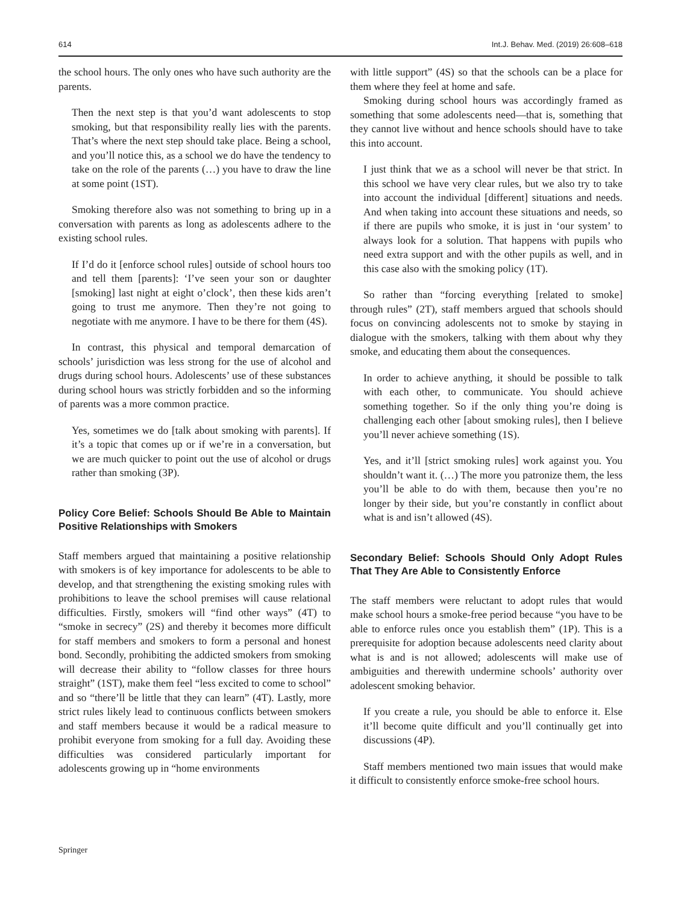614 Int.J. Behav. Med. (2019) 26:608–618
the school hours. The only ones who have such authority are the parents.
Then the next step is that you’d want adolescents to stop smoking, but that responsibility really lies with the parents. That’s where the next step should take place. Being a school, and you’ll notice this, as a school we do have the tendency to take on the role of the parents (…) you have to draw the line at some point (1ST).
Smoking therefore also was not something to bring up in a conversation with parents as long as adolescents adhere to the existing school rules.
If I’d do it [enforce school rules] outside of school hours too and tell them [parents]: ‘I’ve seen your son or daughter [smoking] last night at eight o’clock’, then these kids aren’t going to trust me anymore. Then they’re not going to negotiate with me anymore. I have to be there for them (4S).
In contrast, this physical and temporal demarcation of schools’ jurisdiction was less strong for the use of alcohol and drugs during school hours. Adolescents’ use of these substances during school hours was strictly forbidden and so the informing of parents was a more common practice.
Yes, sometimes we do [talk about smoking with parents]. If it’s a topic that comes up or if we’re in a conversation, but we are much quicker to point out the use of alcohol or drugs rather than smoking (3P).
Policy Core Belief: Schools Should Be Able to Maintain Positive Relationships with Smokers
Staff members argued that maintaining a positive relationship with smokers is of key importance for adolescents to be able to develop, and that strengthening the existing smoking rules with prohibitions to leave the school premises will cause relational difficulties. Firstly, smokers will “find other ways” (4T) to “smoke in secrecy” (2S) and thereby it becomes more difficult for staff members and smokers to form a personal and honest bond. Secondly, prohibiting the addicted smokers from smoking will decrease their ability to “follow classes for three hours straight” (1ST), make them feel “less excited to come to school” and so “there’ll be little that they can learn” (4T). Lastly, more strict rules likely lead to continuous conflicts between smokers and staff members because it would be a radical measure to prohibit everyone from smoking for a full day. Avoiding these difficulties was considered particularly important for adolescents growing up in “home environments
with little support” (4S) so that the schools can be a place for them where they feel at home and safe.
Smoking during school hours was accordingly framed as something that some adolescents need—that is, something that they cannot live without and hence schools should have to take this into account.
I just think that we as a school will never be that strict. In this school we have very clear rules, but we also try to take into account the individual [different] situations and needs. And when taking into account these situations and needs, so if there are pupils who smoke, it is just in ‘our system’ to always look for a solution. That happens with pupils who need extra support and with the other pupils as well, and in this case also with the smoking policy (1T).
So rather than “forcing everything [related to smoke] through rules” (2T), staff members argued that schools should focus on convincing adolescents not to smoke by staying in dialogue with the smokers, talking with them about why they smoke, and educating them about the consequences.
In order to achieve anything, it should be possible to talk with each other, to communicate. You should achieve something together. So if the only thing you’re doing is challenging each other [about smoking rules], then I believe you’ll never achieve something (1S).
Yes, and it’ll [strict smoking rules] work against you. You shouldn’t want it. (…) The more you patronize them, the less you’ll be able to do with them, because then you’re no longer by their side, but you’re constantly in conflict about what is and isn’t allowed (4S).
Secondary Belief: Schools Should Only Adopt Rules That They Are Able to Consistently Enforce
The staff members were reluctant to adopt rules that would make school hours a smoke-free period because “you have to be able to enforce rules once you establish them” (1P). This is a prerequisite for adoption because adolescents need clarity about what is and is not allowed; adolescents will make use of ambiguities and therewith undermine schools’ authority over adolescent smoking behavior.
If you create a rule, you should be able to enforce it. Else it’ll become quite difficult and you’ll continually get into discussions (4P).
Staff members mentioned two main issues that would make it difficult to consistently enforce smoke-free school hours.
Springer